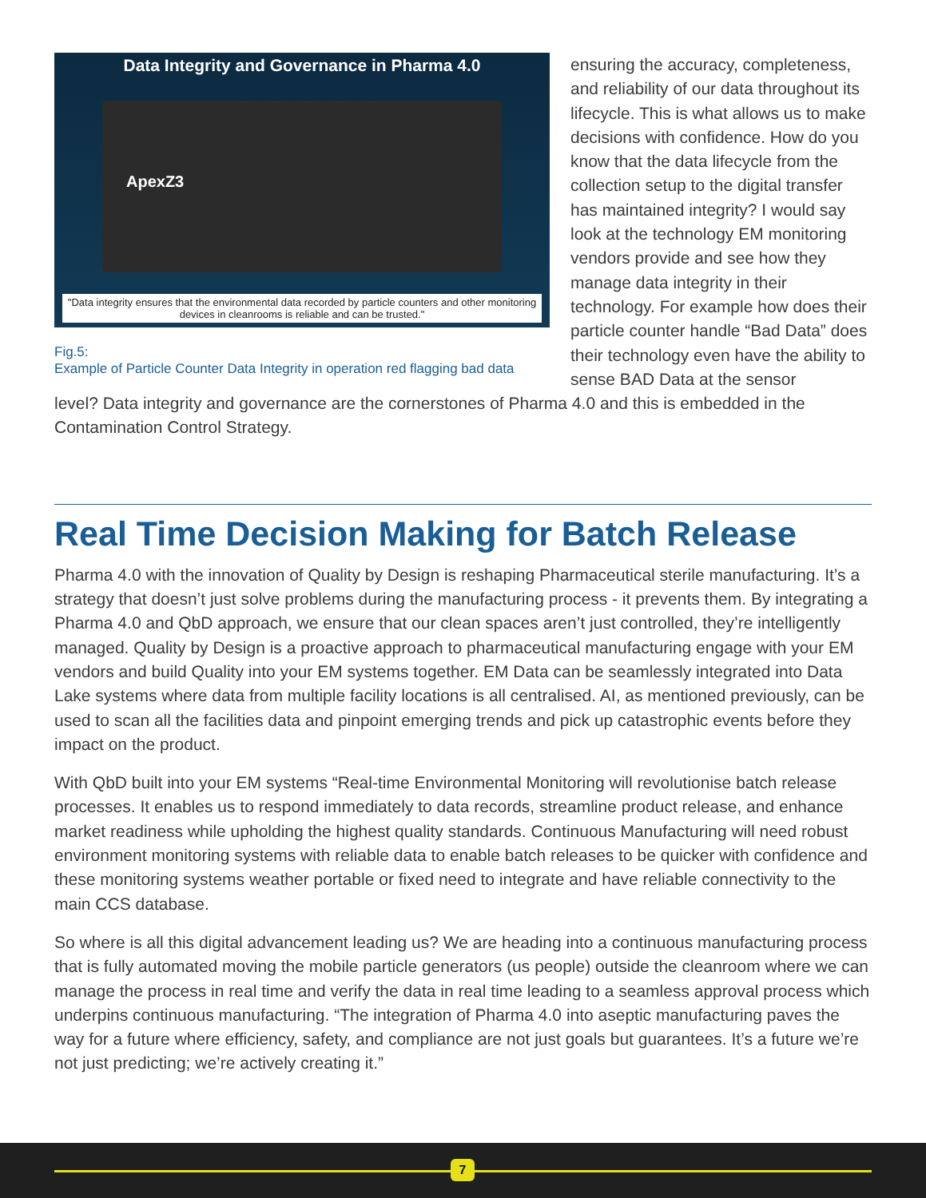Data Integrity and Governance in Pharma 4.0
ApexZ3
"Data integrity ensures that the environmental data recorded by particle counters and other monitoring devices in cleanrooms is reliable and can be trusted."
Fig.5:
Example of Particle Counter Data Integrity in operation red flagging bad data
ensuring the accuracy, completeness, and reliability of our data throughout its lifecycle. This is what allows us to make decisions with confidence. How do you know that the data lifecycle from the collection setup to the digital transfer has maintained integrity? I would say look at the technology EM monitoring vendors provide and see how they manage data integrity in their technology. For example how does their particle counter handle “Bad Data” does their technology even have the ability to sense BAD Data at the sensor
level? Data integrity and governance are the cornerstones of Pharma 4.0 and this is embedded in the Contamination Control Strategy.
Real Time Decision Making for Batch Release
Pharma 4.0 with the innovation of Quality by Design is reshaping Pharmaceutical sterile manufacturing. It’s a strategy that doesn’t just solve problems during the manufacturing process - it prevents them. By integrating a Pharma 4.0 and QbD approach, we ensure that our clean spaces aren’t just controlled, they’re intelligently managed. Quality by Design is a proactive approach to pharmaceutical manufacturing engage with your EM vendors and build Quality into your EM systems together. EM Data can be seamlessly integrated into Data Lake systems where data from multiple facility locations is all centralised. AI, as mentioned previously, can be used to scan all the facilities data and pinpoint emerging trends and pick up catastrophic events before they impact on the product.
With QbD built into your EM systems “Real-time Environmental Monitoring will revolutionise batch release processes. It enables us to respond immediately to data records, streamline product release, and enhance market readiness while upholding the highest quality standards. Continuous Manufacturing will need robust environment monitoring systems with reliable data to enable batch releases to be quicker with confidence and these monitoring systems weather portable or fixed need to integrate and have reliable connectivity to the main CCS database.
So where is all this digital advancement leading us? We are heading into a continuous manufacturing process that is fully automated moving the mobile particle generators (us people) outside the cleanroom where we can manage the process in real time and verify the data in real time leading to a seamless approval process which underpins continuous manufacturing. “The integration of Pharma 4.0 into aseptic manufacturing paves the way for a future where efficiency, safety, and compliance are not just goals but guarantees. It’s a future we’re not just predicting; we’re actively creating it.”
7